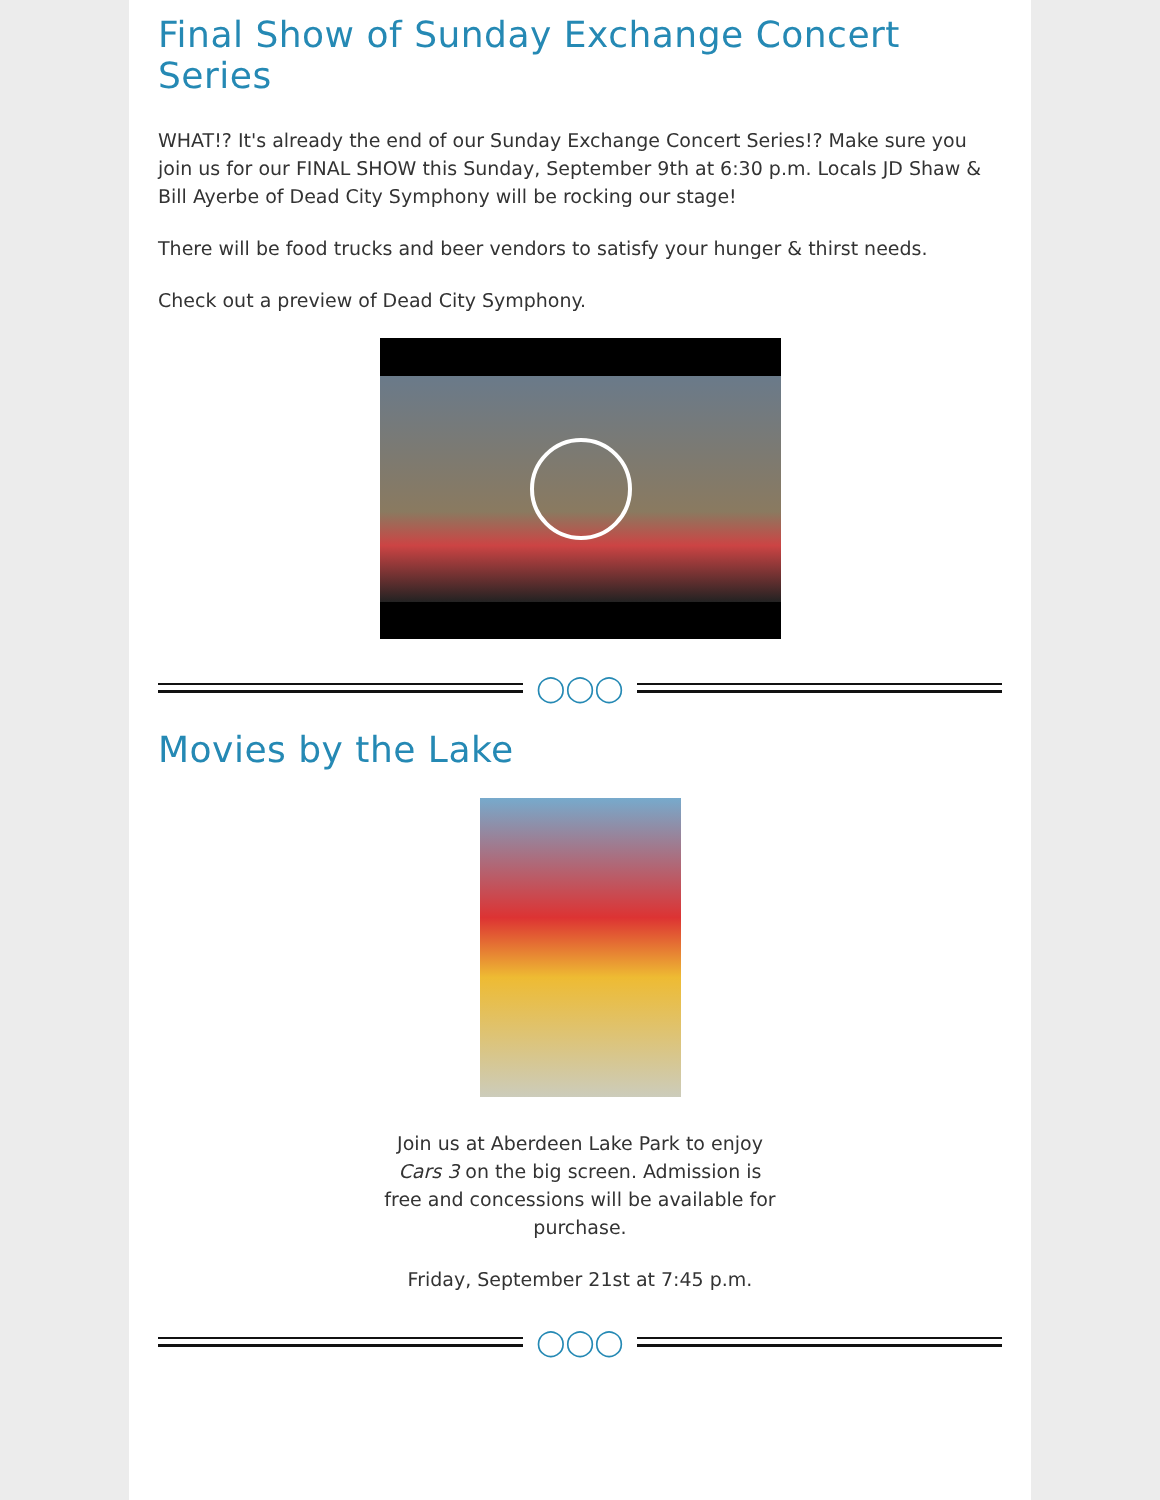Final Show of Sunday Exchange Concert Series
WHAT!? It's already the end of our Sunday Exchange Concert Series!? Make sure you join us for our FINAL SHOW this Sunday, September 9th at 6:30 p.m. Locals JD Shaw & Bill Ayerbe of Dead City Symphony will be rocking our stage!
There will be food trucks and beer vendors to satisfy your hunger & thirst needs.
Check out a preview of Dead City Symphony.
◯◯◯
Movies by the Lake
Join us at Aberdeen Lake Park to enjoy Cars 3 on the big screen. Admission is free and concessions will be available for purchase.
Friday, September 21st at 7:45 p.m.
◯◯◯